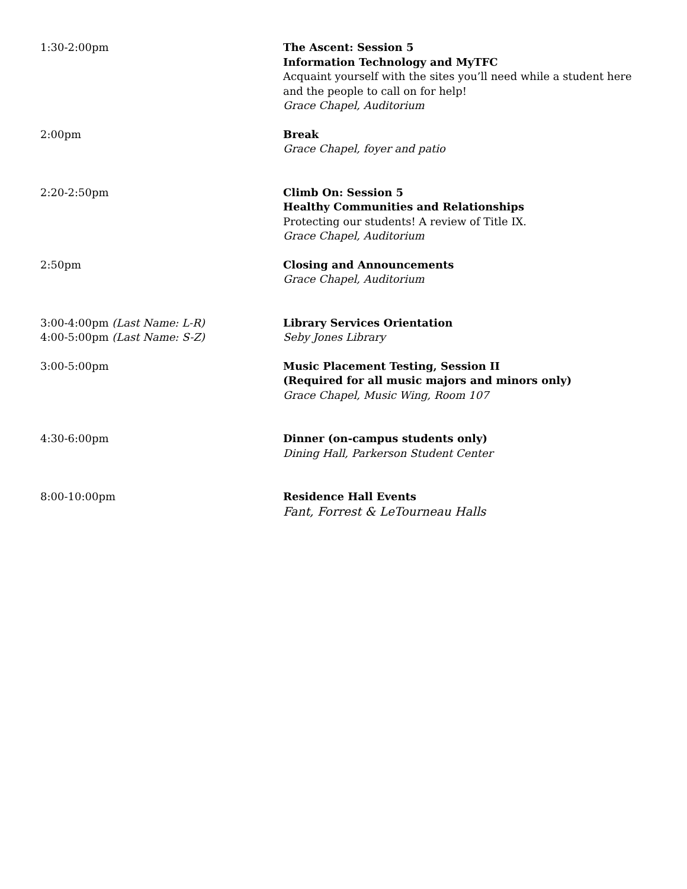1:30-2:00pm The Ascent: Session 5
Information Technology and MyTFC
Acquaint yourself with the sites you’ll need while a student here and the people to call on for help!
Grace Chapel, Auditorium
2:00pm Break
Grace Chapel, foyer and patio
2:20-2:50pm Climb On: Session 5
Healthy Communities and Relationships
Protecting our students! A review of Title IX.
Grace Chapel, Auditorium
2:50pm Closing and Announcements
Grace Chapel, Auditorium
3:00-4:00pm (Last Name: L-R)
4:00-5:00pm (Last Name: S-Z)
Library Services Orientation
Seby Jones Library
3:00-5:00pm Music Placement Testing, Session II
(Required for all music majors and minors only)
Grace Chapel, Music Wing, Room 107
4:30-6:00pm Dinner (on-campus students only)
Dining Hall, Parkerson Student Center
8:00-10:00pm Residence Hall Events
Fant, Forrest & LeTourneau Halls